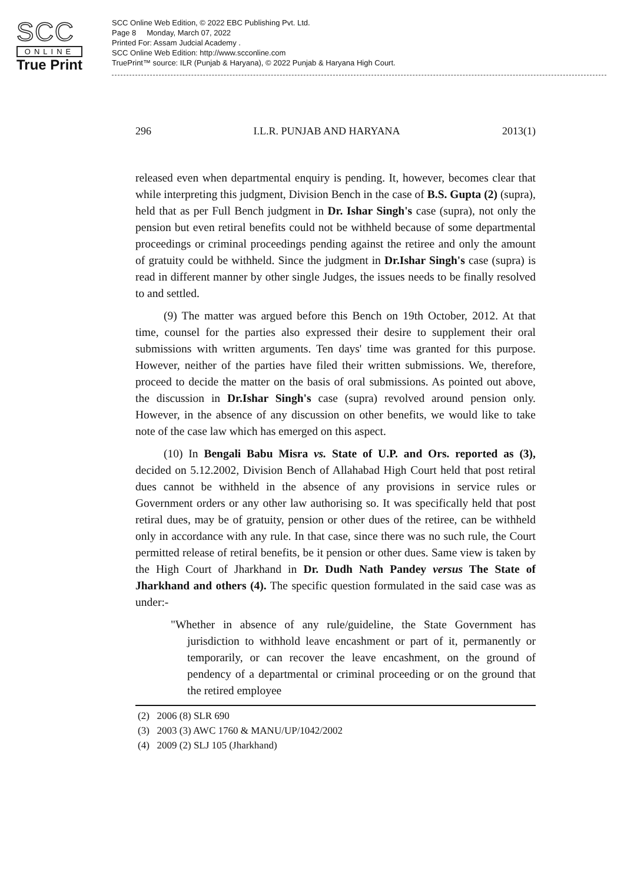SCC
ONLINE
True Print
SCC Online Web Edition, © 2022 EBC Publishing Pvt. Ltd.
Page 8 Monday, March 07, 2022
Printed For: Assam Judcial Academy .
SCC Online Web Edition: http://www.scconline.com
TruePrint™ source: ILR (Punjab & Haryana), © 2022 Punjab & Haryana High Court.
296 I.L.R. PUNJAB AND HARYANA 2013(1)
released even when departmental enquiry is pending. It, however, becomes clear that while interpreting this judgment, Division Bench in the case of B.S. Gupta (2) (supra), held that as per Full Bench judgment in Dr. Ishar Singh's case (supra), not only the pension but even retiral benefits could not be withheld because of some departmental proceedings or criminal proceedings pending against the retiree and only the amount of gratuity could be withheld. Since the judgment in Dr.Ishar Singh's case (supra) is read in different manner by other single Judges, the issues needs to be finally resolved to and settled.
(9) The matter was argued before this Bench on 19th October, 2012. At that time, counsel for the parties also expressed their desire to supplement their oral submissions with written arguments. Ten days' time was granted for this purpose. However, neither of the parties have filed their written submissions. We, therefore, proceed to decide the matter on the basis of oral submissions. As pointed out above, the discussion in Dr.Ishar Singh's case (supra) revolved around pension only. However, in the absence of any discussion on other benefits, we would like to take note of the case law which has emerged on this aspect.
(10) In Bengali Babu Misra vs. State of U.P. and Ors. reported as (3), decided on 5.12.2002, Division Bench of Allahabad High Court held that post retiral dues cannot be withheld in the absence of any provisions in service rules or Government orders or any other law authorising so. It was specifically held that post retiral dues, may be of gratuity, pension or other dues of the retiree, can be withheld only in accordance with any rule. In that case, since there was no such rule, the Court permitted release of retiral benefits, be it pension or other dues. Same view is taken by the High Court of Jharkhand in Dr. Dudh Nath Pandey versus The State of Jharkhand and others (4). The specific question formulated in the said case was as under:-
"Whether in absence of any rule/guideline, the State Government has jurisdiction to withhold leave encashment or part of it, permanently or temporarily, or can recover the leave encashment, on the ground of pendency of a departmental or criminal proceeding or on the ground that the retired employee
(2) 2006 (8) SLR 690
(3) 2003 (3) AWC 1760 & MANU/UP/1042/2002
(4) 2009 (2) SLJ 105 (Jharkhand)